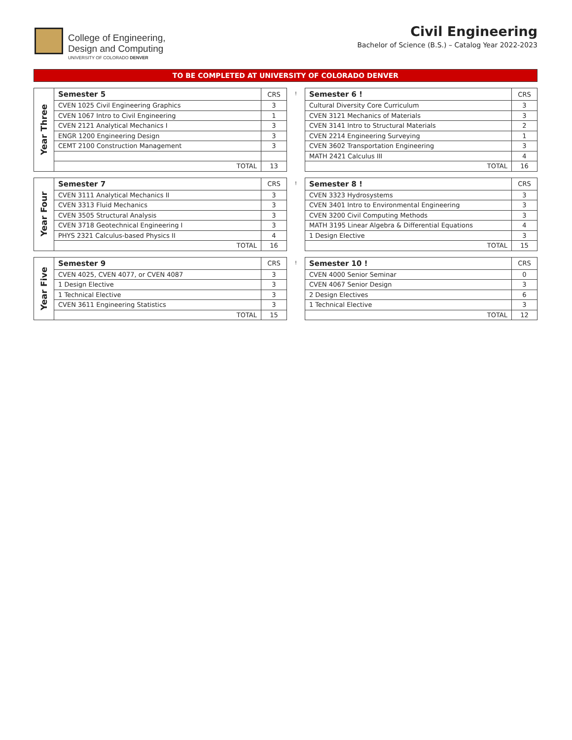College of Engineering,
Design and Computing
UNIVERSITY OF COLORADO DENVER
Civil Engineering
Bachelor of Science (B.S.) – Catalog Year 2022-2023
TO BE COMPLETED AT UNIVERSITY OF COLORADO DENVER
| Year Three | Semester 5 | CRS |
| | CVEN 1025 Civil Engineering Graphics | 3 |
| | CVEN 1067 Intro to Civil Engineering | 1 |
| | CVEN 2121 Analytical Mechanics I | 3 |
| | ENGR 1200 Engineering Design | 3 |
| | CEMT 2100 Construction Management | 3 |
| | TOTAL | 13 |
!
| Semester 6 ! | CRS |
| Cultural Diversity Core Curriculum | 3 |
| CVEN 3121 Mechanics of Materials | 3 |
| CVEN 3141 Intro to Structural Materials | 2 |
| CVEN 2214 Engineering Surveying | 1 |
| CVEN 3602 Transportation Engineering | 3 |
| MATH 2421 Calculus III | 4 |
| TOTAL | 16 |
| Year Four | Semester 7 | CRS |
| | CVEN 3111 Analytical Mechanics II | 3 |
| | CVEN 3313 Fluid Mechanics | 3 |
| | CVEN 3505 Structural Analysis | 3 |
| | CVEN 3718 Geotechnical Engineering I | 3 |
| | PHYS 2321 Calculus-based Physics II | 4 |
| | TOTAL | 16 |
!
| Semester 8 ! | CRS |
| CVEN 3323 Hydrosystems | 3 |
| CVEN 3401 Intro to Environmental Engineering | 3 |
| CVEN 3200 Civil Computing Methods | 3 |
| MATH 3195 Linear Algebra & Differential Equations | 4 |
| 1 Design Elective | 3 |
| TOTAL | 15 |
| Year Five | Semester 9 | CRS |
| | CVEN 4025, CVEN 4077, or CVEN 4087 | 3 |
| | 1 Design Elective | 3 |
| | 1 Technical Elective | 3 |
| | CVEN 3611 Engineering Statistics | 3 |
| | TOTAL | 15 |
!
| Semester 10 ! | CRS |
| CVEN 4000 Senior Seminar | 0 |
| CVEN 4067 Senior Design | 3 |
| 2 Design Electives | 6 |
| 1 Technical Elective | 3 |
| TOTAL | 12 |